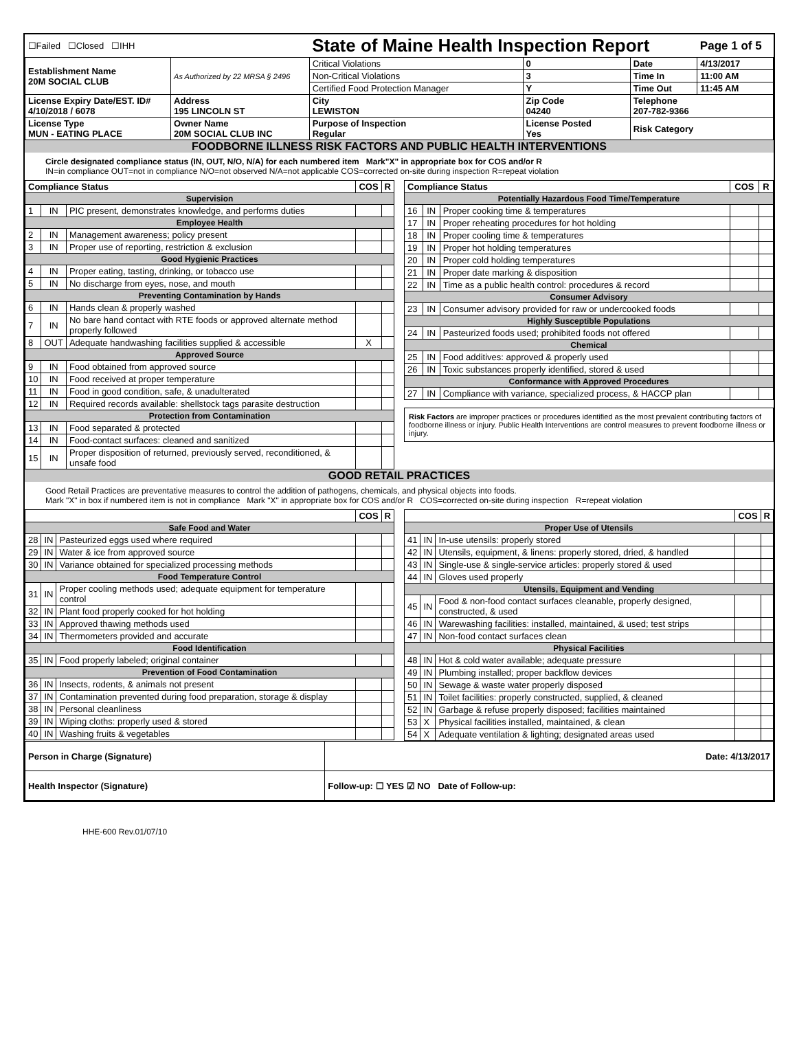| ☐Failed ☐Closed ☐IHH | | State of Maine Health Inspection Report | | | Page 1 of 5 |
| Establishment Name 20M SOCIAL CLUB | As Authorized by 22 MRSA § 2496 | Critical Violations | 0 | Date | 4/13/2017 |
| | | Non-Critical Violations | 3 | Time In | 11:00 AM |
| | | Certified Food Protection Manager | Y | Time Out | 11:45 AM |
| License Expiry Date/EST. ID# 4/10/2018 / 6078 | Address 195 LINCOLN ST | City LEWISTON | Zip Code 04240 | Telephone 207-782-9366 | |
| License Type MUN - EATING PLACE | Owner Name 20M SOCIAL CLUB INC | Purpose of Inspection Regular | License Posted Yes | Risk Category | |
FOODBORNE ILLNESS RISK FACTORS AND PUBLIC HEALTH INTERVENTIONS
Circle designated compliance status (IN, OUT, N/O, N/A) for each numbered item Mark"X" in appropriate box for COS and/or R
IN=in compliance OUT=not in compliance N/O=not observed N/A=not applicable COS=corrected on-site during inspection R=repeat violation
| Compliance Status | | | COS | R |
| --- | --- | --- | --- | --- |
| Supervision | | | | |
| 1 | IN | PIC present, demonstrates knowledge, and performs duties | | |
| Employee Health | | | | |
| 2 | IN | Management awareness; policy present | | |
| 3 | IN | Proper use of reporting, restriction & exclusion | | |
| Good Hygienic Practices | | | | |
| 4 | IN | Proper eating, tasting, drinking, or tobacco use | | |
| 5 | IN | No discharge from eyes, nose, and mouth | | |
| Preventing Contamination by Hands | | | | |
| 6 | IN | Hands clean & properly washed | | |
| 7 | IN | No bare hand contact with RTE foods or approved alternate method properly followed | | |
| 8 | OUT | Adequate handwashing facilities supplied & accessible | X | |
| Approved Source | | | | |
| 9 | IN | Food obtained from approved source | | |
| 10 | IN | Food received at proper temperature | | |
| 11 | IN | Food in good condition, safe, & unadulterated | | |
| 12 | IN | Required records available: shellstock tags parasite destruction | | |
| Protection from Contamination | | | | |
| 13 | IN | Food separated & protected | | |
| 14 | IN | Food-contact surfaces: cleaned and sanitized | | |
| 15 | IN | Proper disposition of returned, previously served, reconditioned, & unsafe food | | |
| Compliance Status | | | COS | R |
| --- | --- | --- | --- | --- |
| Potentially Hazardous Food Time/Temperature | | | | |
| 16 | IN | Proper cooking time & temperatures | | |
| 17 | IN | Proper reheating procedures for hot holding | | |
| 18 | IN | Proper cooling time & temperatures | | |
| 19 | IN | Proper hot holding temperatures | | |
| 20 | IN | Proper cold holding temperatures | | |
| 21 | IN | Proper date marking & disposition | | |
| 22 | IN | Time as a public health control: procedures & record | | |
| Consumer Advisory | | | | |
| 23 | IN | Consumer advisory provided for raw or undercooked foods | | |
| Highly Susceptible Populations | | | | |
| 24 | IN | Pasteurized foods used; prohibited foods not offered | | |
| Chemical | | | | |
| 25 | IN | Food additives: approved & properly used | | |
| 26 | IN | Toxic substances properly identified, stored & used | | |
| Conformance with Approved Procedures | | | | |
| 27 | IN | Compliance with variance, specialized process, & HACCP plan | | |
Risk Factors are improper practices or procedures identified as the most prevalent contributing factors of foodborne illness or injury. Public Health Interventions are control measures to prevent foodborne illness or injury.
GOOD RETAIL PRACTICES
Good Retail Practices are preventative measures to control the addition of pathogens, chemicals, and physical objects into foods.
Mark "X" in box if numbered item is not in compliance Mark "X" in appropriate box for COS and/or R COS=corrected on-site during inspection R=repeat violation
| | | | COS | R |
| --- | --- | --- | --- | --- |
| Safe Food and Water | | | | |
| 28 | IN | Pasteurized eggs used where required | | |
| 29 | IN | Water & ice from approved source | | |
| 30 | IN | Variance obtained for specialized processing methods | | |
| Food Temperature Control | | | | |
| 31 | IN | Proper cooling methods used; adequate equipment for temperature control | | |
| 32 | IN | Plant food properly cooked for hot holding | | |
| 33 | IN | Approved thawing methods used | | |
| 34 | IN | Thermometers provided and accurate | | |
| Food Identification | | | | |
| 35 | IN | Food properly labeled; original container | | |
| Prevention of Food Contamination | | | | |
| 36 | IN | Insects, rodents, & animals not present | | |
| 37 | IN | Contamination prevented during food preparation, storage & display | | |
| 38 | IN | Personal cleanliness | | |
| 39 | IN | Wiping cloths: properly used & stored | | |
| 40 | IN | Washing fruits & vegetables | | |
| | | | COS | R |
| --- | --- | --- | --- | --- |
| Proper Use of Utensils | | | | |
| 41 | IN | In-use utensils: properly stored | | |
| 42 | IN | Utensils, equipment, & linens: properly stored, dried, & handled | | |
| 43 | IN | Single-use & single-service articles: properly stored & used | | |
| 44 | IN | Gloves used properly | | |
| Utensils, Equipment and Vending | | | | |
| 45 | IN | Food & non-food contact surfaces cleanable, properly designed, constructed, & used | | |
| 46 | IN | Warewashing facilities: installed, maintained, & used; test strips | | |
| 47 | IN | Non-food contact surfaces clean | | |
| Physical Facilities | | | | |
| 48 | IN | Hot & cold water available; adequate pressure | | |
| 49 | IN | Plumbing installed; proper backflow devices | | |
| 50 | IN | Sewage & waste water properly disposed | | |
| 51 | IN | Toilet facilities: properly constructed, supplied, & cleaned | | |
| 52 | IN | Garbage & refuse properly disposed; facilities maintained | | |
| 53 | X | Physical facilities installed, maintained, & clean | | |
| 54 | X | Adequate ventilation & lighting; designated areas used | | |
| Person in Charge (Signature) | Date: 4/13/2017 |
| Health Inspector (Signature) | Follow-up: ☐ YES ☑ NO Date of Follow-up: |
HHE-600 Rev.01/07/10